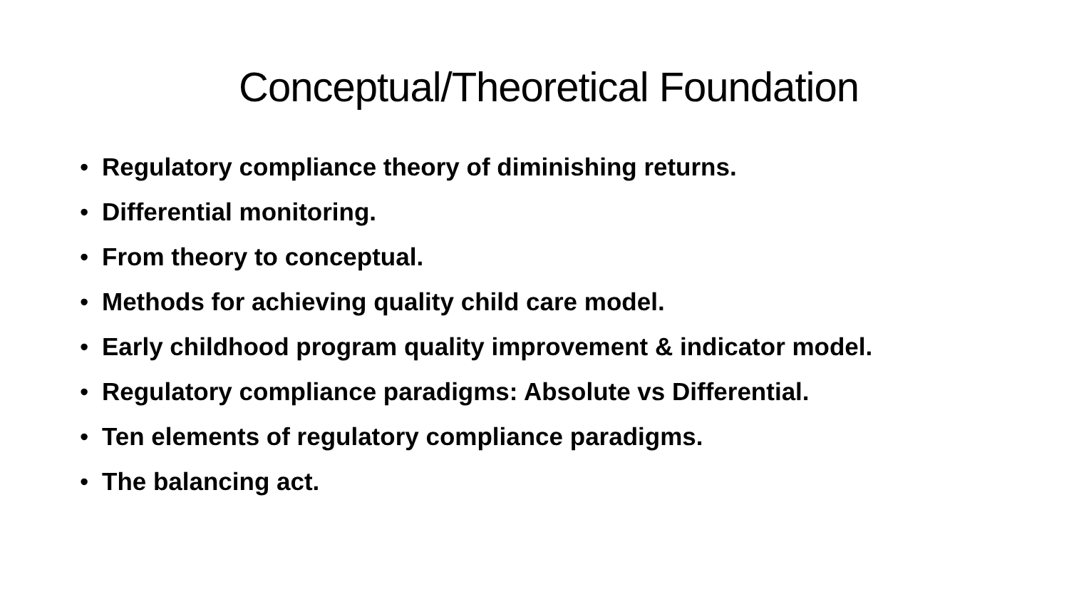Conceptual/Theoretical Foundation
• Regulatory compliance theory of diminishing returns.
• Differential monitoring.
• From theory to conceptual.
• Methods for achieving quality child care model.
• Early childhood program quality improvement & indicator model.
• Regulatory compliance paradigms: Absolute vs Differential.
• Ten elements of regulatory compliance paradigms.
• The balancing act.